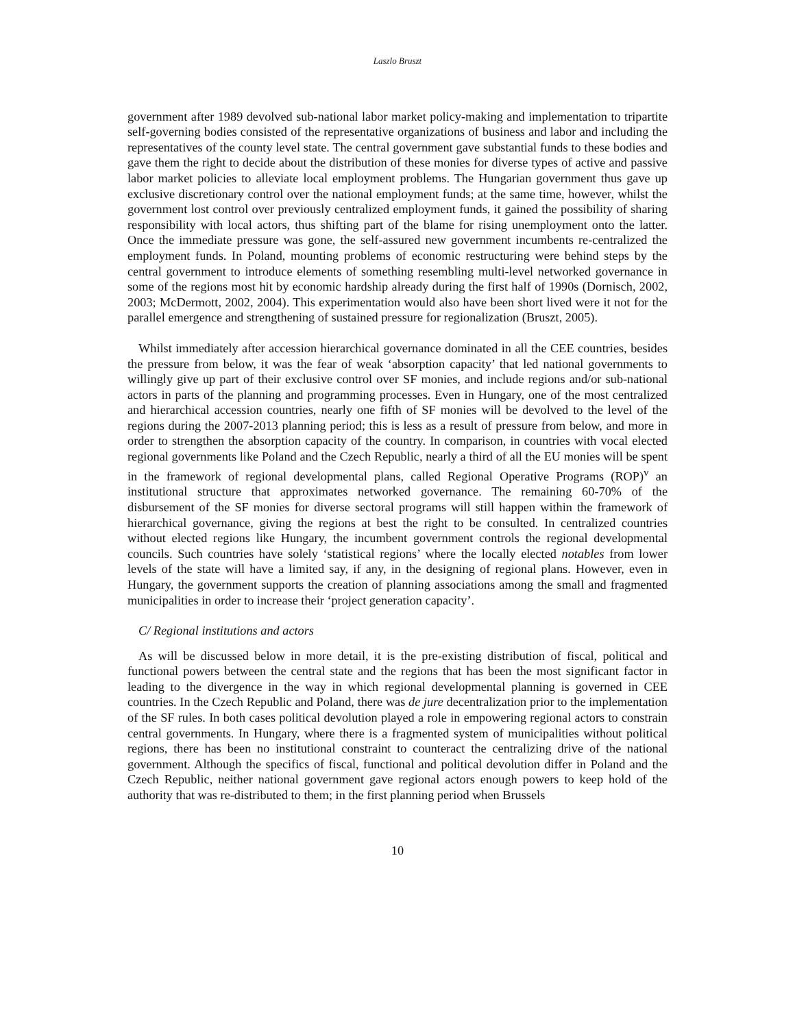Laszlo Bruszt
government after 1989 devolved sub-national labor market policy-making and implementation to tripartite self-governing bodies consisted of the representative organizations of business and labor and including the representatives of the county level state. The central government gave substantial funds to these bodies and gave them the right to decide about the distribution of these monies for diverse types of active and passive labor market policies to alleviate local employment problems. The Hungarian government thus gave up exclusive discretionary control over the national employment funds; at the same time, however, whilst the government lost control over previously centralized employment funds, it gained the possibility of sharing responsibility with local actors, thus shifting part of the blame for rising unemployment onto the latter. Once the immediate pressure was gone, the self-assured new government incumbents re-centralized the employment funds. In Poland, mounting problems of economic restructuring were behind steps by the central government to introduce elements of something resembling multi-level networked governance in some of the regions most hit by economic hardship already during the first half of 1990s (Dornisch, 2002, 2003; McDermott, 2002, 2004). This experimentation would also have been short lived were it not for the parallel emergence and strengthening of sustained pressure for regionalization (Bruszt, 2005).
Whilst immediately after accession hierarchical governance dominated in all the CEE countries, besides the pressure from below, it was the fear of weak ‘absorption capacity’ that led national governments to willingly give up part of their exclusive control over SF monies, and include regions and/or sub-national actors in parts of the planning and programming processes. Even in Hungary, one of the most centralized and hierarchical accession countries, nearly one fifth of SF monies will be devolved to the level of the regions during the 2007-2013 planning period; this is less as a result of pressure from below, and more in order to strengthen the absorption capacity of the country. In comparison, in countries with vocal elected regional governments like Poland and the Czech Republic, nearly a third of all the EU monies will be spent in the framework of regional developmental plans, called Regional Operative Programs (ROP)<sup>v</sup> an institutional structure that approximates networked governance. The remaining 60-70% of the disbursement of the SF monies for diverse sectoral programs will still happen within the framework of hierarchical governance, giving the regions at best the right to be consulted. In centralized countries without elected regions like Hungary, the incumbent government controls the regional developmental councils. Such countries have solely ‘statistical regions’ where the locally elected notables from lower levels of the state will have a limited say, if any, in the designing of regional plans. However, even in Hungary, the government supports the creation of planning associations among the small and fragmented municipalities in order to increase their ‘project generation capacity’.
C/ Regional institutions and actors
As will be discussed below in more detail, it is the pre-existing distribution of fiscal, political and functional powers between the central state and the regions that has been the most significant factor in leading to the divergence in the way in which regional developmental planning is governed in CEE countries. In the Czech Republic and Poland, there was de jure decentralization prior to the implementation of the SF rules. In both cases political devolution played a role in empowering regional actors to constrain central governments. In Hungary, where there is a fragmented system of municipalities without political regions, there has been no institutional constraint to counteract the centralizing drive of the national government. Although the specifics of fiscal, functional and political devolution differ in Poland and the Czech Republic, neither national government gave regional actors enough powers to keep hold of the authority that was re-distributed to them; in the first planning period when Brussels
10